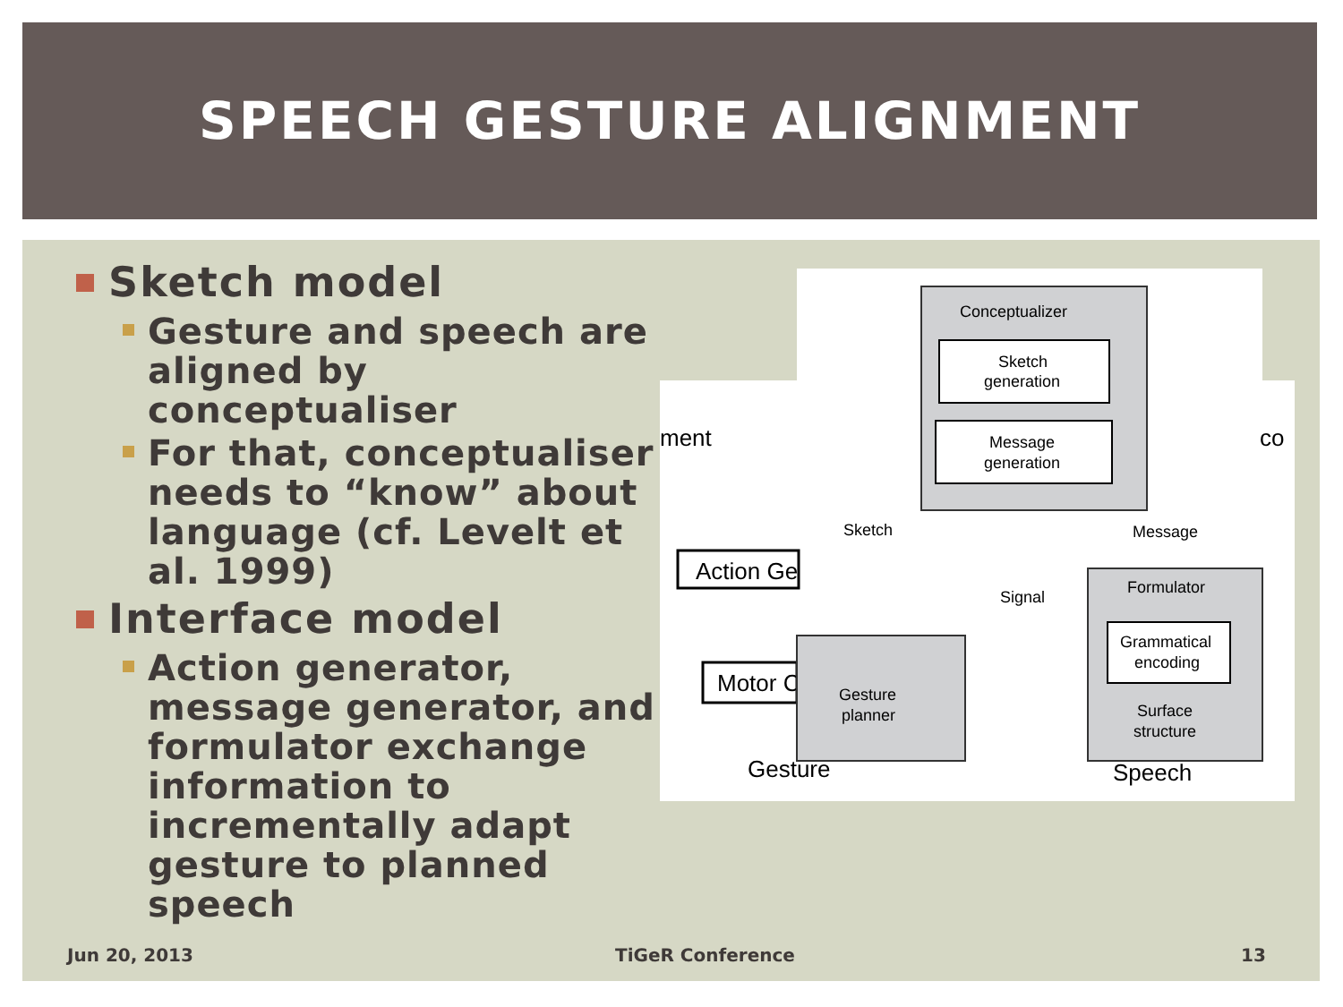SPEECH GESTURE ALIGNMENT
Sketch model
Gesture and speech are aligned by conceptualiser
For that, conceptualiser needs to “know” about language (cf. Levelt et al. 1999)
Interface model
Action generator, message generator, and formulator exchange information to incrementally adapt gesture to planned speech
ment
Action Ge
Motor C
Gesture
Conceptualizer
Sketch
generation
Message
generation
Sketch
Message
Signal
Gesture
planner
Formulator
Grammatical
encoding
Surface
structure
Speech
co
Jun 20, 2013 TiGeR Conference 13